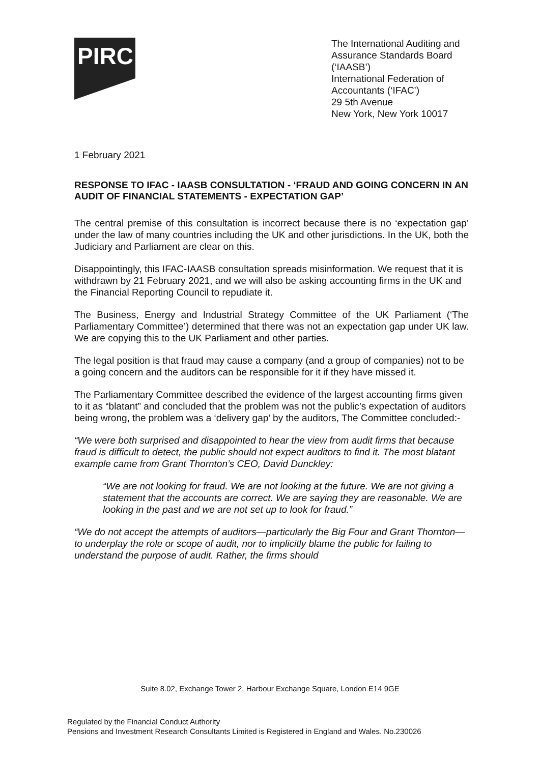PIRC
The International Auditing and
Assurance Standards Board
(‘IAASB’)
International Federation of
Accountants (‘IFAC’)
29 5th Avenue
New York, New York 10017
1 February 2021
RESPONSE TO IFAC - IAASB CONSULTATION - ‘FRAUD AND GOING CONCERN IN AN AUDIT OF FINANCIAL STATEMENTS - EXPECTATION GAP’
The central premise of this consultation is incorrect because there is no ‘expectation gap’ under the law of many countries including the UK and other jurisdictions. In the UK, both the Judiciary and Parliament are clear on this.
Disappointingly, this IFAC-IAASB consultation spreads misinformation. We request that it is withdrawn by 21 February 2021, and we will also be asking accounting firms in the UK and the Financial Reporting Council to repudiate it.
The Business, Energy and Industrial Strategy Committee of the UK Parliament (‘The Parliamentary Committee’) determined that there was not an expectation gap under UK law. We are copying this to the UK Parliament and other parties.
The legal position is that fraud may cause a company (and a group of companies) not to be a going concern and the auditors can be responsible for it if they have missed it.
The Parliamentary Committee described the evidence of the largest accounting firms given to it as “blatant” and concluded that the problem was not the public’s expectation of auditors being wrong, the problem was a ‘delivery gap’ by the auditors, The Committee concluded:-
“We were both surprised and disappointed to hear the view from audit firms that because fraud is difficult to detect, the public should not expect auditors to find it. The most blatant example came from Grant Thornton’s CEO, David Dunckley:
“We are not looking for fraud. We are not looking at the future. We are not giving a statement that the accounts are correct. We are saying they are reasonable. We are looking in the past and we are not set up to look for fraud.”
“We do not accept the attempts of auditors—particularly the Big Four and Grant Thornton—to underplay the role or scope of audit, nor to implicitly blame the public for failing to understand the purpose of audit. Rather, the firms should
Suite 8.02, Exchange Tower 2, Harbour Exchange Square, London E14 9GE
Regulated by the Financial Conduct Authority
Pensions and Investment Research Consultants Limited is Registered in England and Wales. No.230026